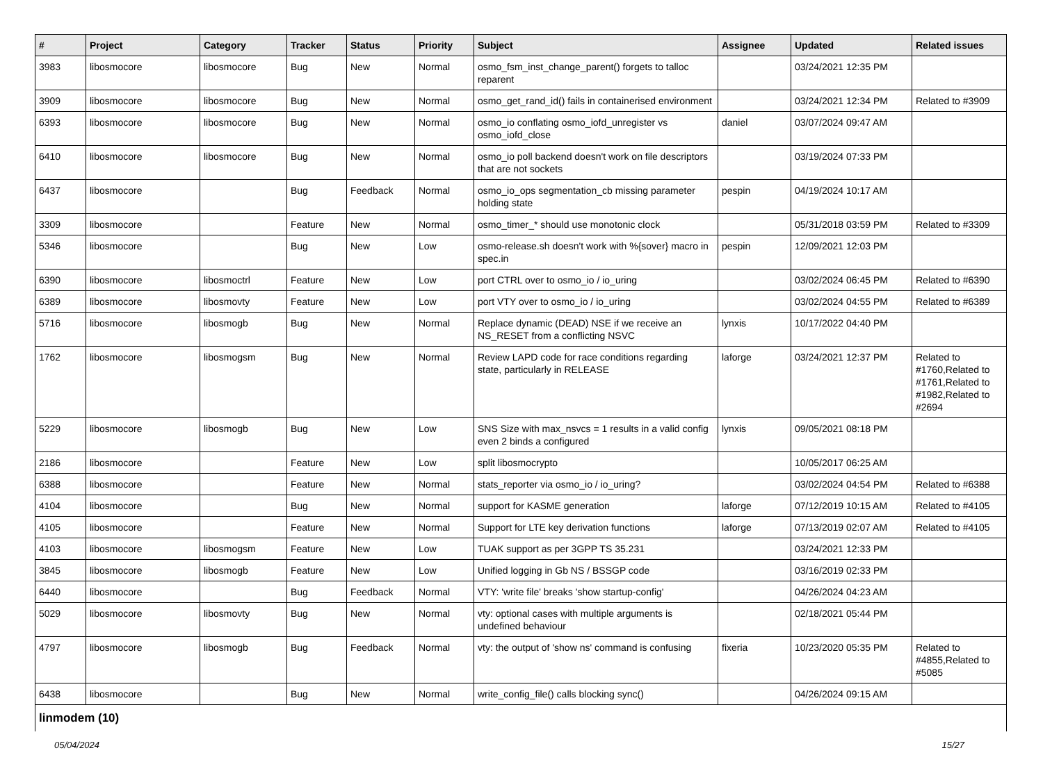| # | Project | Category | Tracker | Status | Priority | Subject | Assignee | Updated | Related issues |
| --- | --- | --- | --- | --- | --- | --- | --- | --- | --- |
| 3983 | libosmocore | libosmocore | Bug | New | Normal | osmo_fsm_inst_change_parent() forgets to talloc reparent | | 03/24/2021 12:35 PM | |
| 3909 | libosmocore | libosmocore | Bug | New | Normal | osmo_get_rand_id() fails in containerised environment | | 03/24/2021 12:34 PM | Related to #3909 |
| 6393 | libosmocore | libosmocore | Bug | New | Normal | osmo_io conflating osmo_iofd_unregister vs osmo_iofd_close | daniel | 03/07/2024 09:47 AM | |
| 6410 | libosmocore | libosmocore | Bug | New | Normal | osmo_io poll backend doesn't work on file descriptors that are not sockets | | 03/19/2024 07:33 PM | |
| 6437 | libosmocore | | Bug | Feedback | Normal | osmo_io_ops segmentation_cb missing parameter holding state | pespin | 04/19/2024 10:17 AM | |
| 3309 | libosmocore | | Feature | New | Normal | osmo_timer_* should use monotonic clock | | 05/31/2018 03:59 PM | Related to #3309 |
| 5346 | libosmocore | | Bug | New | Low | osmo-release.sh doesn't work with %{sover} macro in spec.in | pespin | 12/09/2021 12:03 PM | |
| 6390 | libosmocore | libosmoctrl | Feature | New | Low | port CTRL over to osmo_io / io_uring | | 03/02/2024 06:45 PM | Related to #6390 |
| 6389 | libosmocore | libosmovty | Feature | New | Low | port VTY over to osmo_io / io_uring | | 03/02/2024 04:55 PM | Related to #6389 |
| 5716 | libosmocore | libosmogb | Bug | New | Normal | Replace dynamic (DEAD) NSE if we receive an NS_RESET from a conflicting NSVC | lynxis | 10/17/2022 04:40 PM | |
| 1762 | libosmocore | libosmogsm | Bug | New | Normal | Review LAPD code for race conditions regarding state, particularly in RELEASE | laforge | 03/24/2021 12:37 PM | Related to #1760,Related to #1761,Related to #1982,Related to #2694 |
| 5229 | libosmocore | libosmogb | Bug | New | Low | SNS Size with max_nsvcs = 1 results in a valid config even 2 binds a configured | lynxis | 09/05/2021 08:18 PM | |
| 2186 | libosmocore | | Feature | New | Low | split libosmocrypto | | 10/05/2017 06:25 AM | |
| 6388 | libosmocore | | Feature | New | Normal | stats_reporter via osmo_io / io_uring? | | 03/02/2024 04:54 PM | Related to #6388 |
| 4104 | libosmocore | | Bug | New | Normal | support for KASME generation | laforge | 07/12/2019 10:15 AM | Related to #4105 |
| 4105 | libosmocore | | Feature | New | Normal | Support for LTE key derivation functions | laforge | 07/13/2019 02:07 AM | Related to #4105 |
| 4103 | libosmocore | libosmogsm | Feature | New | Low | TUAK support as per 3GPP TS 35.231 | | 03/24/2021 12:33 PM | |
| 3845 | libosmocore | libosmogb | Feature | New | Low | Unified logging in Gb NS / BSSGP code | | 03/16/2019 02:33 PM | |
| 6440 | libosmocore | | Bug | Feedback | Normal | VTY: 'write file' breaks 'show startup-config' | | 04/26/2024 04:23 AM | |
| 5029 | libosmocore | libosmovty | Bug | New | Normal | vty: optional cases with multiple arguments is undefined behaviour | | 02/18/2021 05:44 PM | |
| 4797 | libosmocore | libosmogb | Bug | Feedback | Normal | vty: the output of 'show ns' command is confusing | fixeria | 10/23/2020 05:35 PM | Related to #4855,Related to #5085 |
| 6438 | libosmocore | | Bug | New | Normal | write_config_file() calls blocking sync() | | 04/26/2024 09:15 AM | |
| linmodem (10) | | | | | | | | | |
05/04/2024 15/27